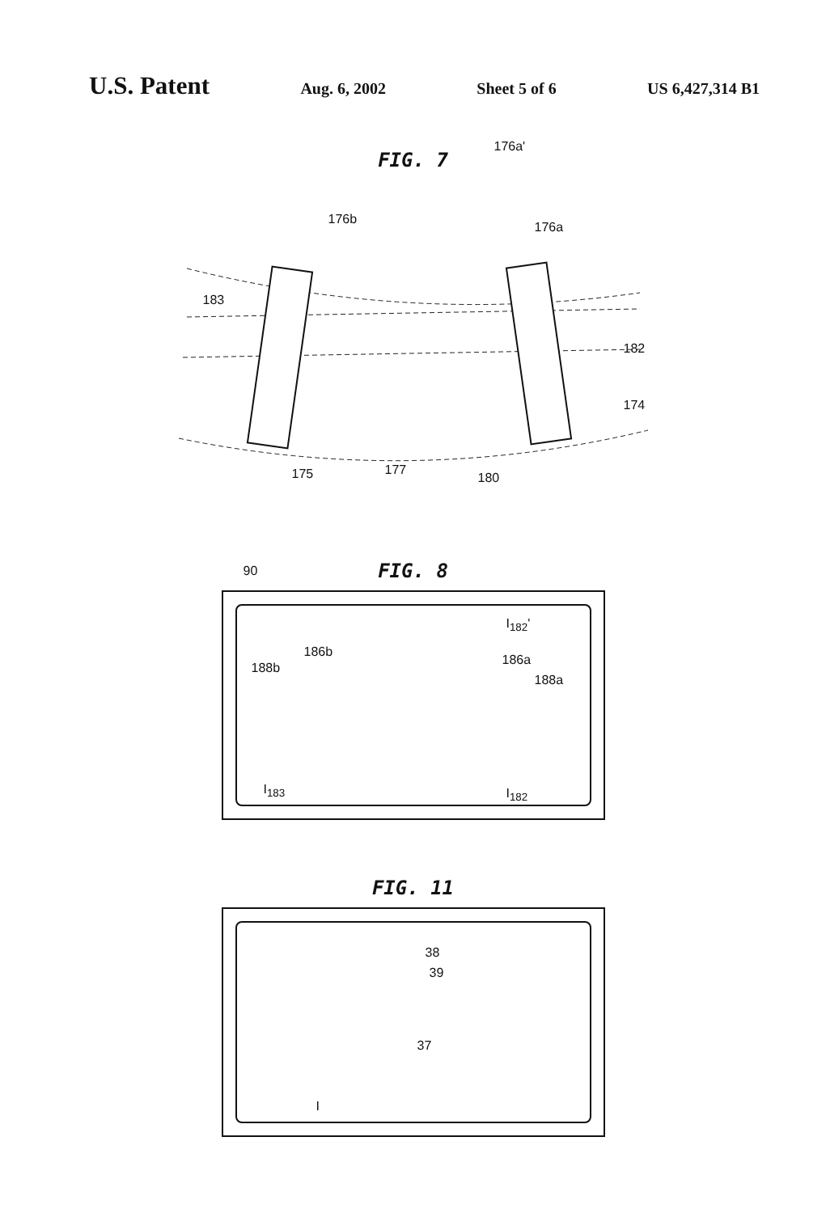U.S. Patent
Aug. 6, 2002 Sheet 5 of 6 US 6,427,314 B1
FIG. 7
176b
176a
176a'
183
182
174
175 177
180
FIG. 8
90
186b
188b
186a
188a
I<sub>182</sub>'
I<sub>183</sub> I<sub>182</sub>
FIG. 11
38
39
37
I